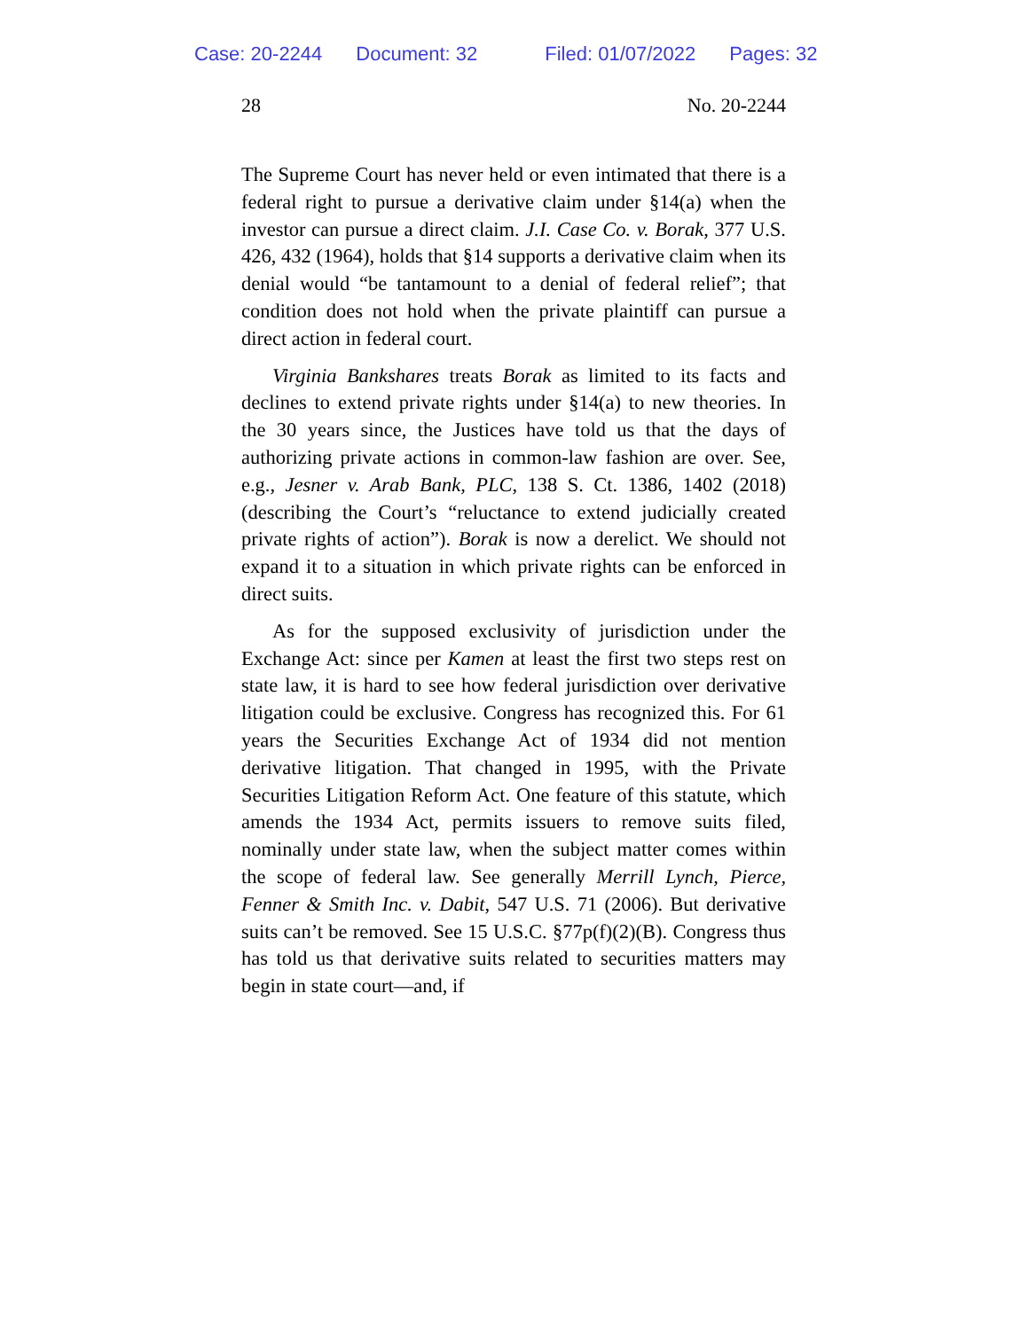Case: 20-2244 Document: 32 Filed: 01/07/2022 Pages: 32
28 No. 20-2244
The Supreme Court has never held or even intimated that there is a federal right to pursue a derivative claim under §14(a) when the investor can pursue a direct claim. J.I. Case Co. v. Borak, 377 U.S. 426, 432 (1964), holds that §14 supports a derivative claim when its denial would “be tantamount to a denial of federal relief”; that condition does not hold when the private plaintiff can pursue a direct action in federal court.
Virginia Bankshares treats Borak as limited to its facts and declines to extend private rights under §14(a) to new theories. In the 30 years since, the Justices have told us that the days of authorizing private actions in common-law fashion are over. See, e.g., Jesner v. Arab Bank, PLC, 138 S. Ct. 1386, 1402 (2018) (describing the Court’s “reluctance to extend judicially created private rights of action”). Borak is now a derelict. We should not expand it to a situation in which private rights can be enforced in direct suits.
As for the supposed exclusivity of jurisdiction under the Exchange Act: since per Kamen at least the first two steps rest on state law, it is hard to see how federal jurisdiction over derivative litigation could be exclusive. Congress has recognized this. For 61 years the Securities Exchange Act of 1934 did not mention derivative litigation. That changed in 1995, with the Private Securities Litigation Reform Act. One feature of this statute, which amends the 1934 Act, permits issuers to remove suits filed, nominally under state law, when the subject matter comes within the scope of federal law. See generally Merrill Lynch, Pierce, Fenner & Smith Inc. v. Dabit, 547 U.S. 71 (2006). But derivative suits can’t be removed. See 15 U.S.C. §77p(f)(2)(B). Congress thus has told us that derivative suits related to securities matters may begin in state court—and, if